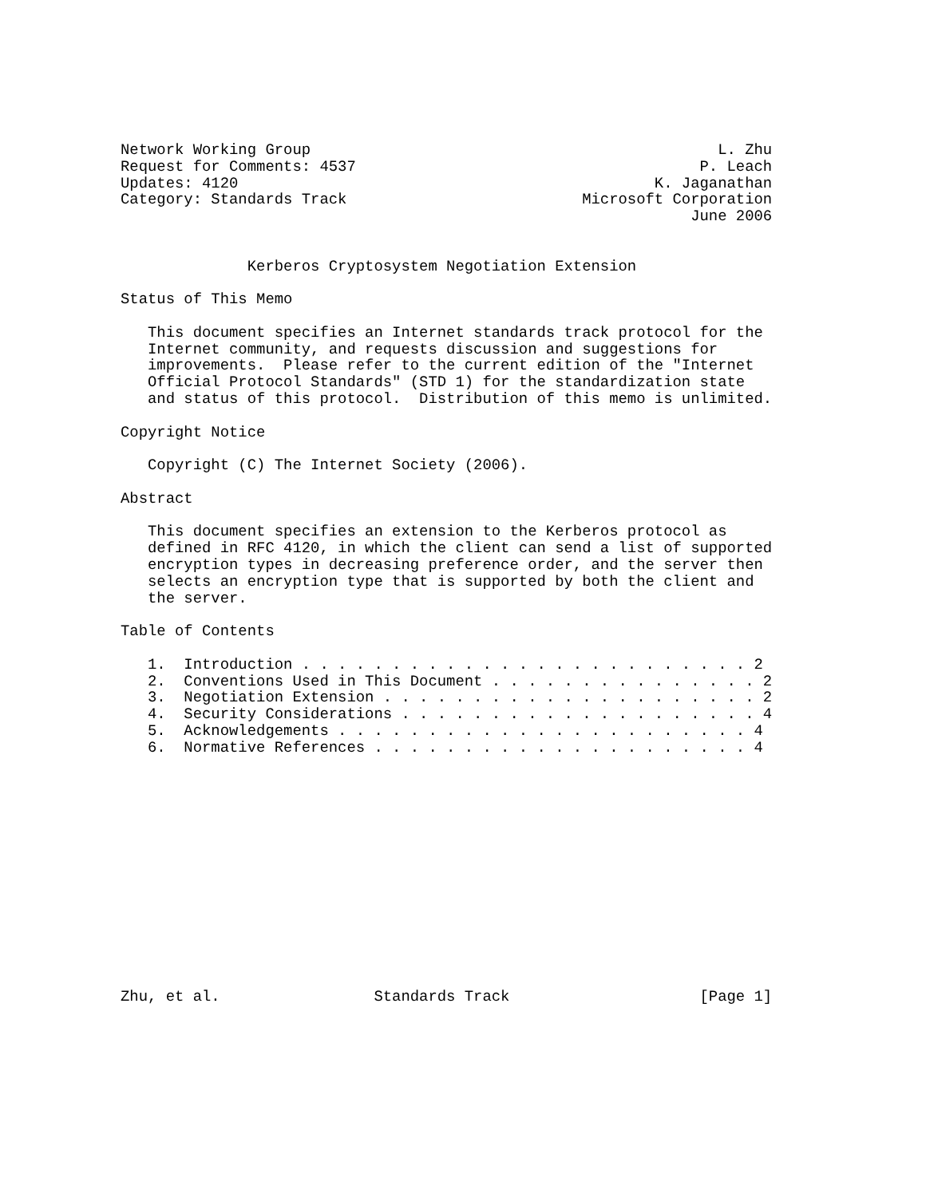Network Working Group                                             L. Zhu
Request for Comments: 4537                                      P. Leach
Updates: 4120                                              K. Jaganathan
Category: Standards Track                          Microsoft Corporation
                                                               June 2006


              Kerberos Cryptosystem Negotiation Extension

Status of This Memo

   This document specifies an Internet standards track protocol for the
   Internet community, and requests discussion and suggestions for
   improvements.  Please refer to the current edition of the "Internet
   Official Protocol Standards" (STD 1) for the standardization state
   and status of this protocol.  Distribution of this memo is unlimited.

Copyright Notice

   Copyright (C) The Internet Society (2006).

Abstract

   This document specifies an extension to the Kerberos protocol as
   defined in RFC 4120, in which the client can send a list of supported
   encryption types in decreasing preference order, and the server then
   selects an encryption type that is supported by both the client and
   the server.

Table of Contents

   1.  Introduction . . . . . . . . . . . . . . . . . . . . . . . . . 2
   2.  Conventions Used in This Document . . . . . . . . . . . . . . . 2
   3.  Negotiation Extension . . . . . . . . . . . . . . . . . . . . . 2
   4.  Security Considerations . . . . . . . . . . . . . . . . . . . . 4
   5.  Acknowledgements . . . . . . . . . . . . . . . . . . . . . . . 4
   6.  Normative References . . . . . . . . . . . . . . . . . . . . . 4














Zhu, et al.                 Standards Track                     [Page 1]